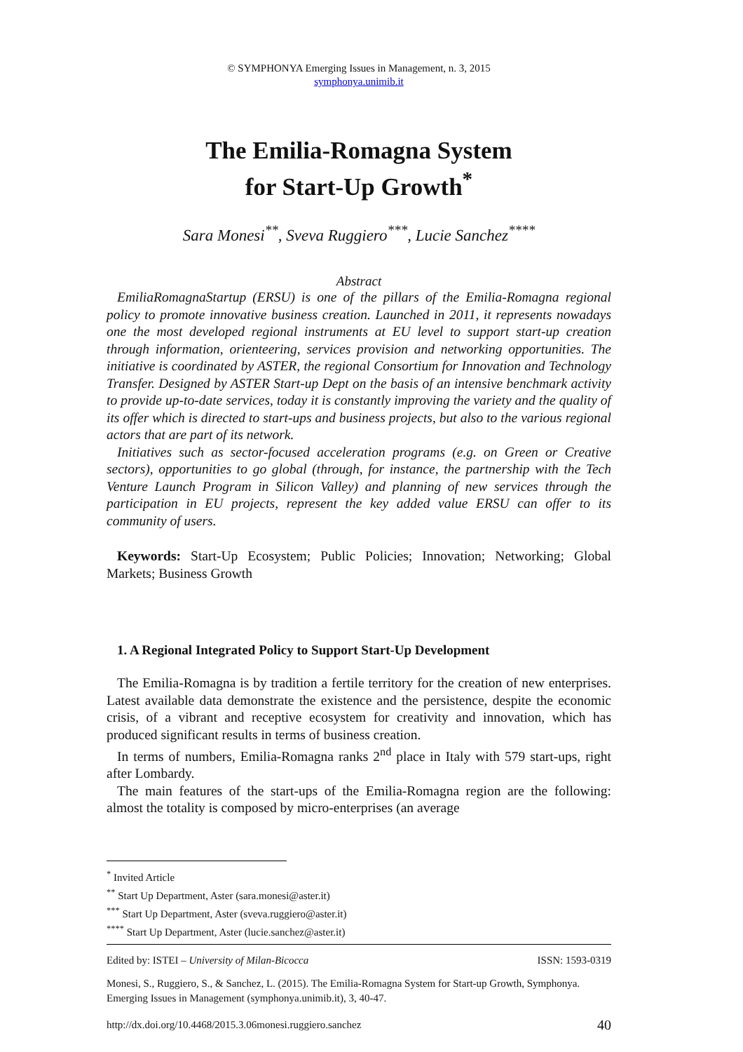© SYMPHONYA Emerging Issues in Management, n. 3, 2015
symphonya.unimib.it
The Emilia-Romagna System
for Start-Up Growth<sup>*</sup>
Sara Monesi<sup>**</sup>, Sveva Ruggiero<sup>***</sup>, Lucie Sanchez<sup>****</sup>
Abstract
EmiliaRomagnaStartup (ERSU) is one of the pillars of the Emilia-Romagna regional policy to promote innovative business creation. Launched in 2011, it represents nowadays one the most developed regional instruments at EU level to support start-up creation through information, orienteering, services provision and networking opportunities. The initiative is coordinated by ASTER, the regional Consortium for Innovation and Technology Transfer. Designed by ASTER Start-up Dept on the basis of an intensive benchmark activity to provide up-to-date services, today it is constantly improving the variety and the quality of its offer which is directed to start-ups and business projects, but also to the various regional actors that are part of its network.
Initiatives such as sector-focused acceleration programs (e.g. on Green or Creative sectors), opportunities to go global (through, for instance, the partnership with the Tech Venture Launch Program in Silicon Valley) and planning of new services through the participation in EU projects, represent the key added value ERSU can offer to its community of users.
Keywords: Start-Up Ecosystem; Public Policies; Innovation; Networking; Global Markets; Business Growth
1. A Regional Integrated Policy to Support Start-Up Development
The Emilia-Romagna is by tradition a fertile territory for the creation of new enterprises. Latest available data demonstrate the existence and the persistence, despite the economic crisis, of a vibrant and receptive ecosystem for creativity and innovation, which has produced significant results in terms of business creation.
In terms of numbers, Emilia-Romagna ranks 2<sup>nd</sup> place in Italy with 579 start-ups, right after Lombardy.
The main features of the start-ups of the Emilia-Romagna region are the following: almost the totality is composed by micro-enterprises (an average
<sup>*</sup> Invited Article
<sup>**</sup> Start Up Department, Aster (sara.monesi@aster.it)
<sup>***</sup> Start Up Department, Aster (sveva.ruggiero@aster.it)
<sup>****</sup> Start Up Department, Aster (lucie.sanchez@aster.it)
Edited by: ISTEI – University of Milan-Bicocca ISSN: 1593-0319
Monesi, S., Ruggiero, S., & Sanchez, L. (2015). The Emilia-Romagna System for Start-up Growth, Symphonya. Emerging Issues in Management (symphonya.unimib.it), 3, 40-47.
http://dx.doi.org/10.4468/2015.3.06monesi.ruggiero.sanchez 40